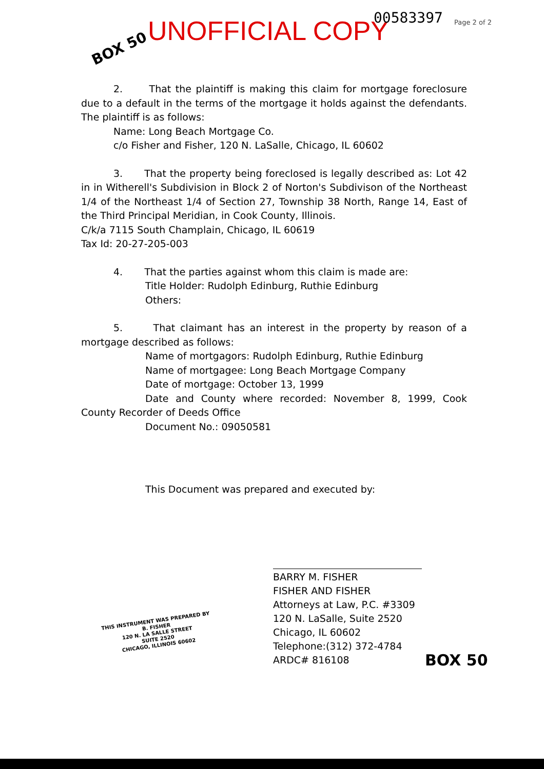BOX 50
UNOFFICIAL COPY 00583397 Page 2 of 2
2. That the plaintiff is making this claim for mortgage foreclosure due to a default in the terms of the mortgage it holds against the defendants. The plaintiff is as follows:
Name: Long Beach Mortgage Co.
c/o Fisher and Fisher, 120 N. LaSalle, Chicago, IL 60602
3. That the property being foreclosed is legally described as: Lot 42 in in Witherell's Subdivision in Block 2 of Norton's Subdivison of the Northeast 1/4 of the Northeast 1/4 of Section 27, Township 38 North, Range 14, East of the Third Principal Meridian, in Cook County, Illinois.
C/k/a 7115 South Champlain, Chicago, IL 60619
Tax Id: 20-27-205-003
4. That the parties against whom this claim is made are:
Title Holder: Rudolph Edinburg, Ruthie Edinburg
Others:
5. That claimant has an interest in the property by reason of a mortgage described as follows:
Name of mortgagors: Rudolph Edinburg, Ruthie Edinburg
Name of mortgagee: Long Beach Mortgage Company
Date of mortgage: October 13, 1999
Date and County where recorded: November 8, 1999, Cook County Recorder of Deeds Office
Document No.: 09050581
This Document was prepared and executed by:
BARRY M. FISHER
FISHER AND FISHER
Attorneys at Law, P.C. #3309
120 N. LaSalle, Suite 2520
Chicago, IL 60602
Telephone:(312) 372-4784
ARDC# 816108
THIS INSTRUMENT WAS PREPARED BY
B. FISHER
120 N. LA SALLE STREET
SUITE 2520
CHICAGO, ILLINOIS 60602
BOX 50